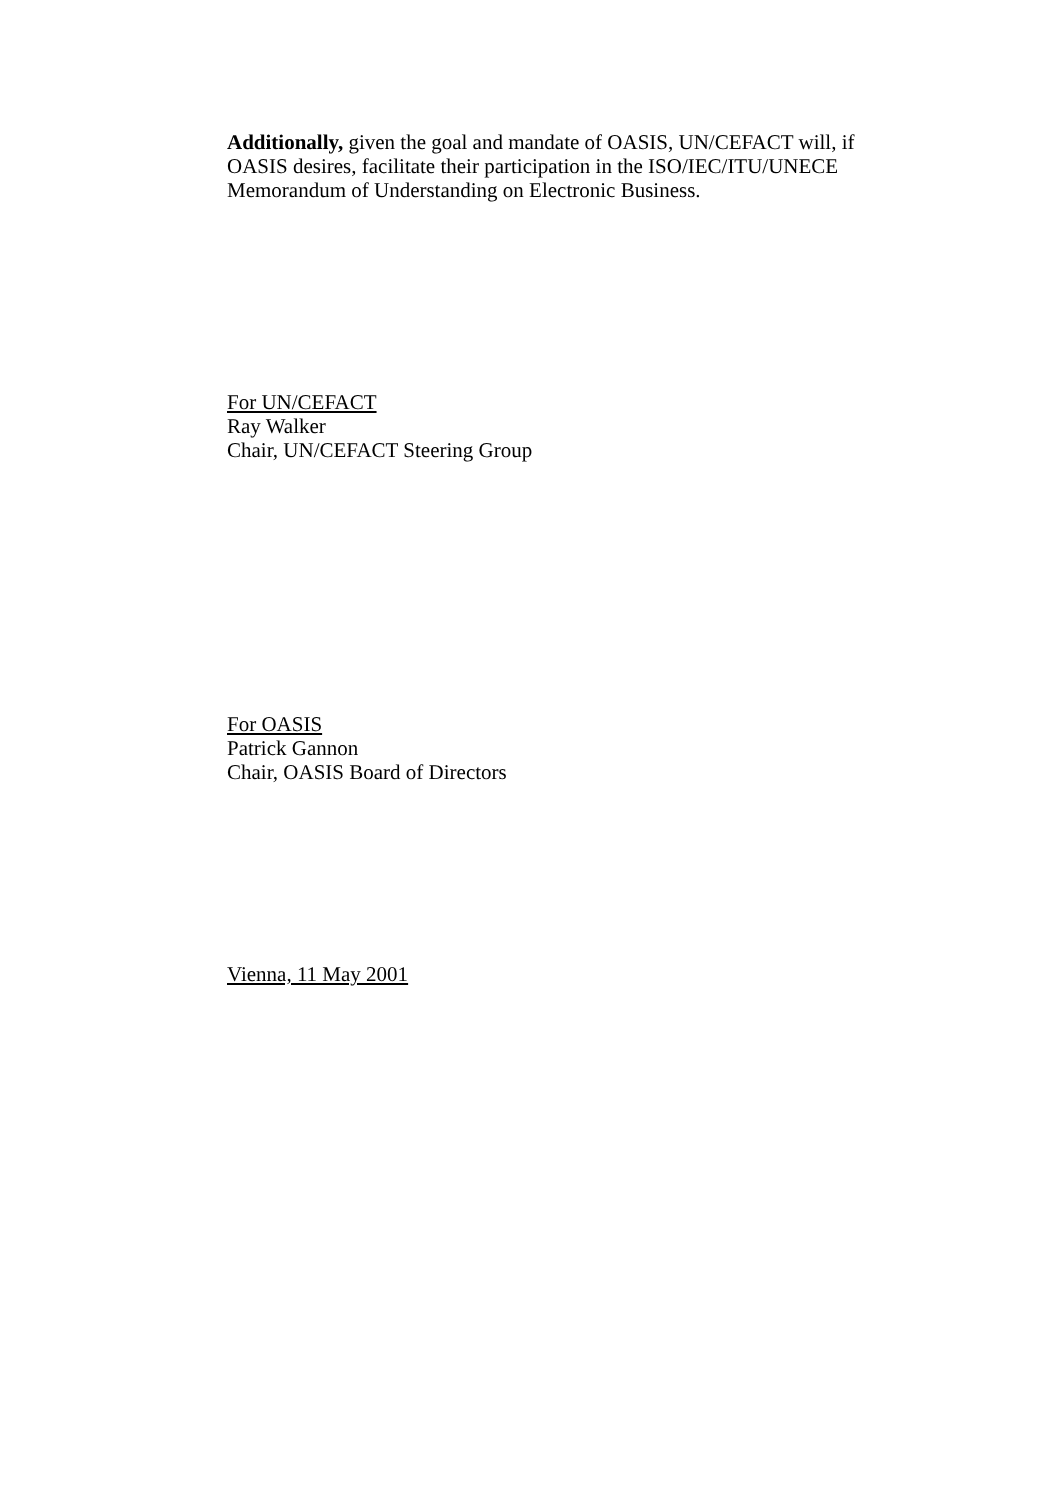Additionally, given the goal and mandate of OASIS, UN/CEFACT will, if OASIS desires, facilitate their participation in the ISO/IEC/ITU/UNECE Memorandum of Understanding on Electronic Business.
For UN/CEFACT
Ray Walker
Chair, UN/CEFACT Steering Group
For OASIS
Patrick Gannon
Chair, OASIS Board of Directors
Vienna, 11 May 2001